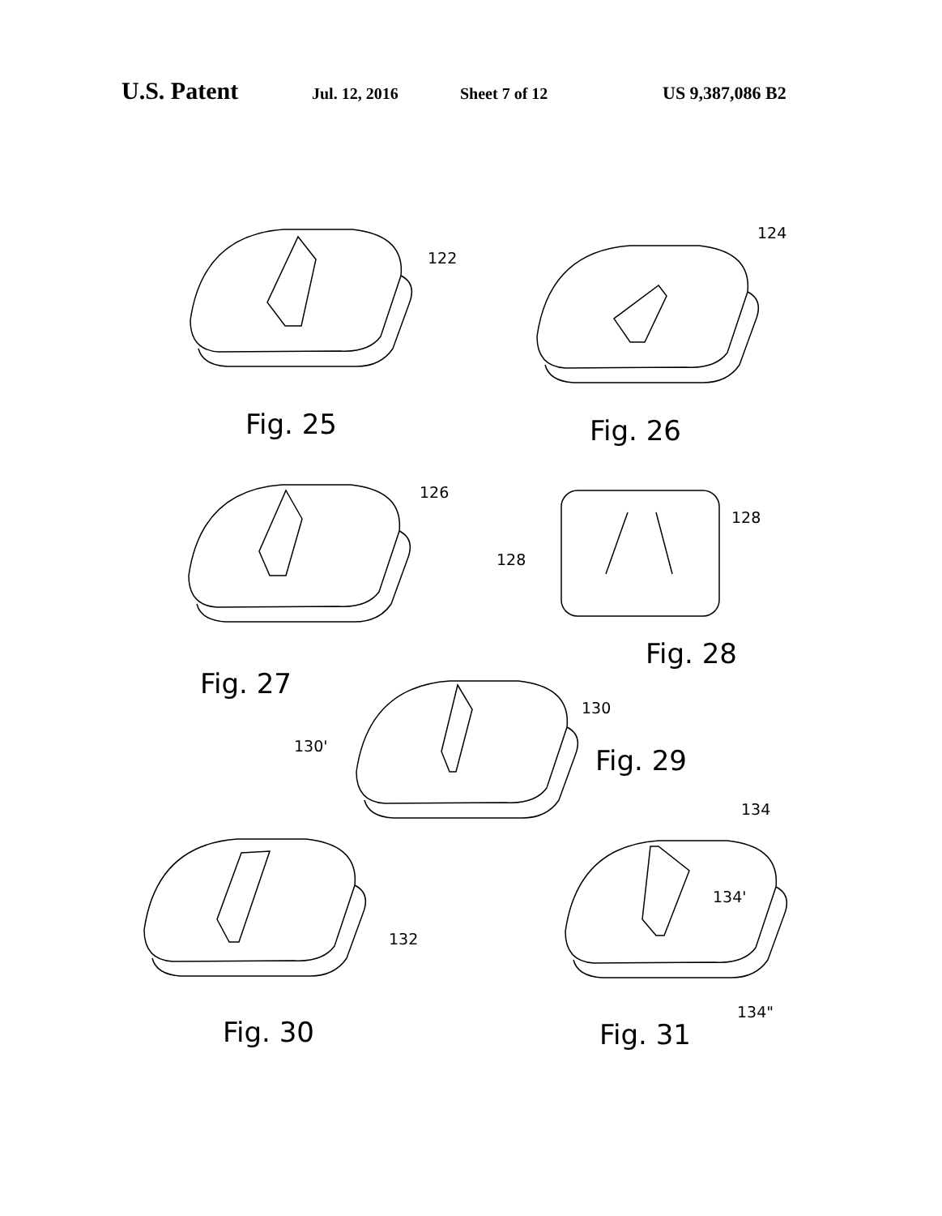U.S. Patent Jul. 12, 2016 Sheet 7 of 12 US 9,387,086 B2
122
124
126
128
128
130
130'
134
134'
132
134"
Fig. 25
Fig. 26
Fig. 27
Fig. 28
Fig. 29
Fig. 30
Fig. 31